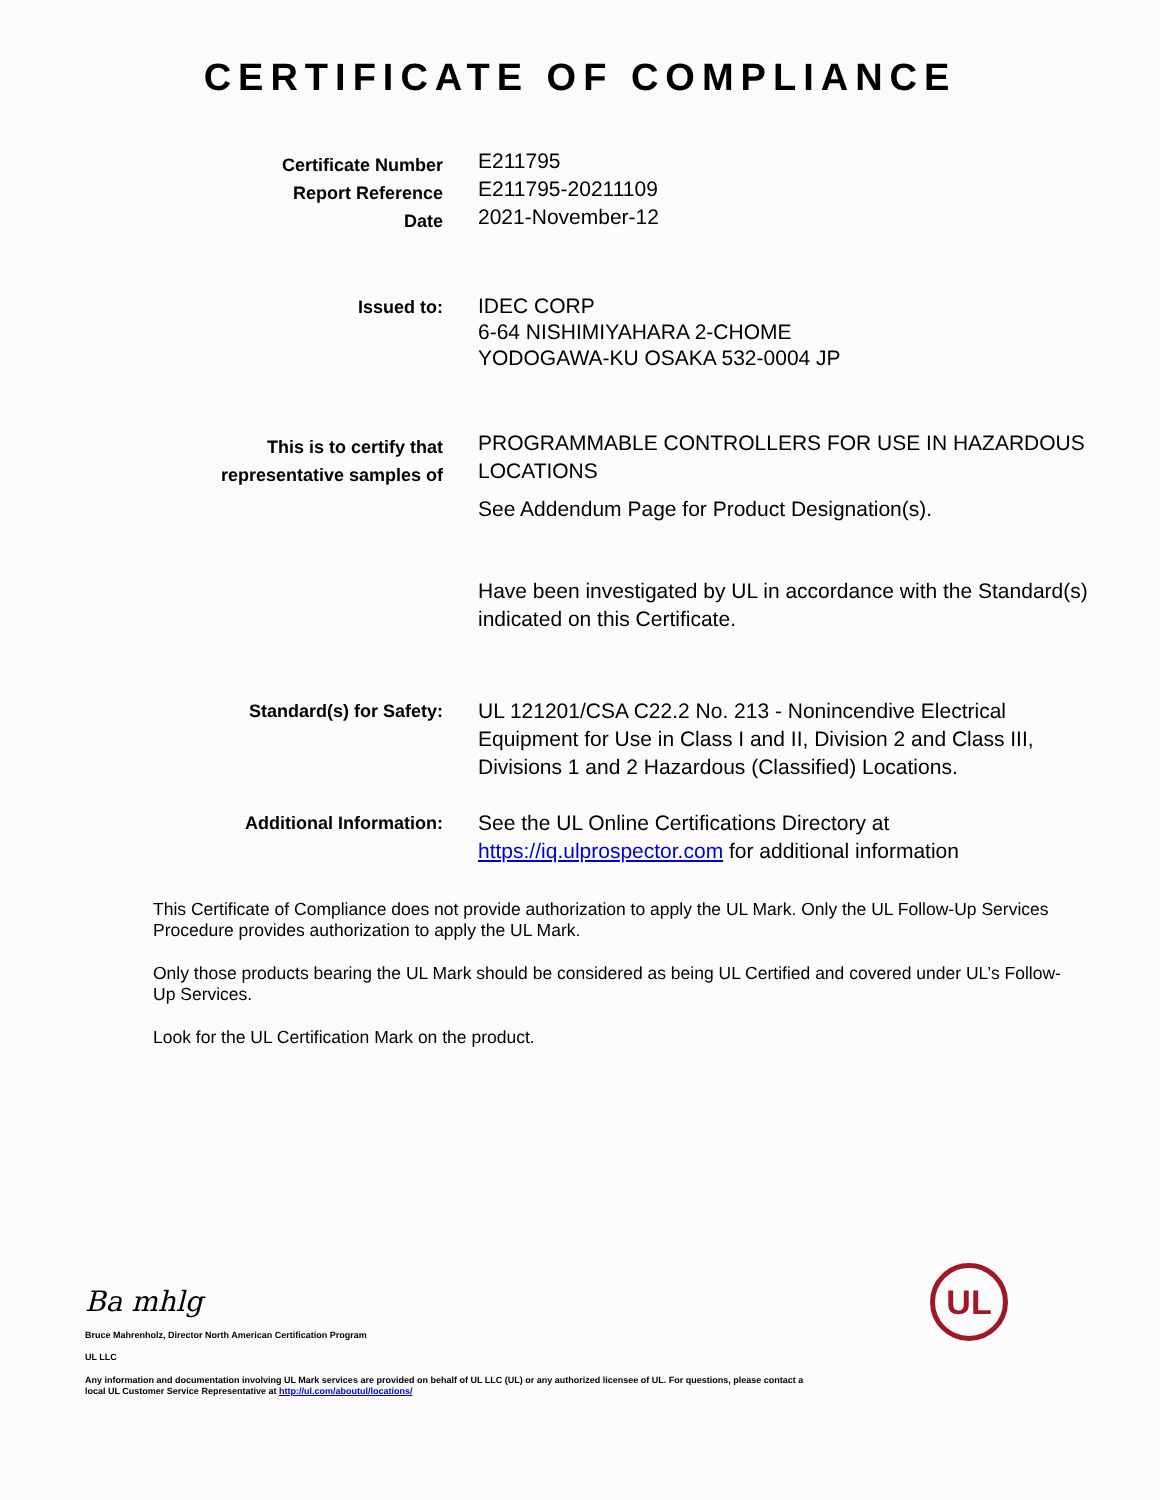CERTIFICATE OF COMPLIANCE
Certificate Number
Report Reference
Date
E211795
E211795-20211109
2021-November-12
Issued to:
IDEC CORP
6-64 NISHIMIYAHARA 2-CHOME
YODOGAWA-KU OSAKA 532-0004 JP
This is to certify that
representative samples of
PROGRAMMABLE CONTROLLERS FOR USE IN HAZARDOUS LOCATIONS
See Addendum Page for Product Designation(s).
Have been investigated by UL in accordance with the Standard(s) indicated on this Certificate.
Standard(s) for Safety:
UL 121201/CSA C22.2 No. 213 - Nonincendive Electrical Equipment for Use in Class I and II, Division 2 and Class III, Divisions 1 and 2 Hazardous (Classified) Locations.
Additional Information:
See the UL Online Certifications Directory at https://iq.ulprospector.com for additional information
This Certificate of Compliance does not provide authorization to apply the UL Mark. Only the UL Follow-Up Services Procedure provides authorization to apply the UL Mark.
Only those products bearing the UL Mark should be considered as being UL Certified and covered under UL’s Follow-Up Services.
Look for the UL Certification Mark on the product.
Ba mhlg UL
Bruce Mahrenholz, Director North American Certification Program
UL LLC
Any information and documentation involving UL Mark services are provided on behalf of UL LLC (UL) or any authorized licensee of UL. For questions, please contact a local UL Customer Service Representative at http://ul.com/aboutul/locations/